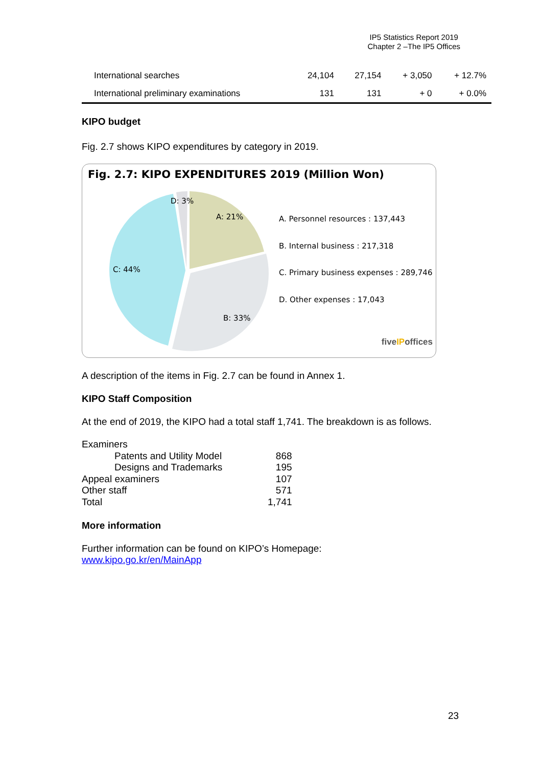IP5 Statistics Report 2019
Chapter 2 –The IP5 Offices
| International searches | 24,104 | 27,154 | + 3,050 | + 12.7% |
| International preliminary examinations | 131 | 131 | + 0 | + 0.0% |
KIPO budget
Fig. 2.7 shows KIPO expenditures by category in 2019.
Fig. 2.7: KIPO EXPENDITURES 2019 (Million Won)
D: 3%
A: 21%
C: 44%
B: 33%
A. Personnel resources : 137,443
B. Internal business : 217,318
C. Primary business expenses : 289,746
D. Other expenses : 17,043
fiveIPoffices
A description of the items in Fig. 2.7 can be found in Annex 1.
KIPO Staff Composition
At the end of 2019, the KIPO had a total staff 1,741. The breakdown is as follows.
| Examiners | |
| Patents and Utility Model | 868 |
| Designs and Trademarks | 195 |
| Appeal examiners | 107 |
| Other staff | 571 |
| Total | 1,741 |
More information
Further information can be found on KIPO’s Homepage:
www.kipo.go.kr/en/MainApp
23